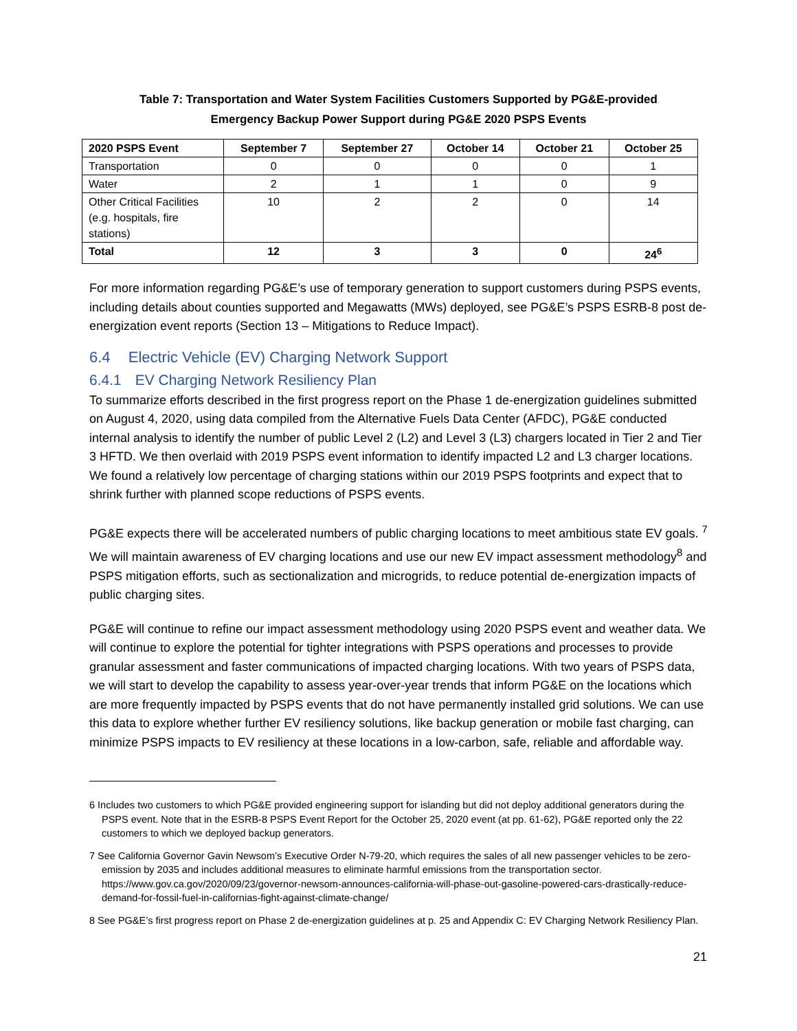Table 7: Transportation and Water System Facilities Customers Supported by PG&E-provided
Emergency Backup Power Support during PG&E 2020 PSPS Events
| 2020 PSPS Event | September 7 | September 27 | October 14 | October 21 | October 25 |
| --- | --- | --- | --- | --- | --- |
| Transportation | 0 | 0 | 0 | 0 | 1 |
| Water | 2 | 1 | 1 | 0 | 9 |
| Other Critical Facilities (e.g. hospitals, fire stations) | 10 | 2 | 2 | 0 | 14 |
| Total | 12 | 3 | 3 | 0 | 24<sup>6</sup> |
For more information regarding PG&E’s use of temporary generation to support customers during PSPS events, including details about counties supported and Megawatts (MWs) deployed, see PG&E’s PSPS ESRB-8 post de-energization event reports (Section 13 – Mitigations to Reduce Impact).
6.4 Electric Vehicle (EV) Charging Network Support
6.4.1 EV Charging Network Resiliency Plan
To summarize efforts described in the first progress report on the Phase 1 de-energization guidelines submitted on August 4, 2020, using data compiled from the Alternative Fuels Data Center (AFDC), PG&E conducted internal analysis to identify the number of public Level 2 (L2) and Level 3 (L3) chargers located in Tier 2 and Tier 3 HFTD. We then overlaid with 2019 PSPS event information to identify impacted L2 and L3 charger locations. We found a relatively low percentage of charging stations within our 2019 PSPS footprints and expect that to shrink further with planned scope reductions of PSPS events.
PG&E expects there will be accelerated numbers of public charging locations to meet ambitious state EV goals. <sup>7</sup> We will maintain awareness of EV charging locations and use our new EV impact assessment methodology<sup>8</sup> and PSPS mitigation efforts, such as sectionalization and microgrids, to reduce potential de-energization impacts of public charging sites.
PG&E will continue to refine our impact assessment methodology using 2020 PSPS event and weather data. We will continue to explore the potential for tighter integrations with PSPS operations and processes to provide granular assessment and faster communications of impacted charging locations. With two years of PSPS data, we will start to develop the capability to assess year-over-year trends that inform PG&E on the locations which are more frequently impacted by PSPS events that do not have permanently installed grid solutions. We can use this data to explore whether further EV resiliency solutions, like backup generation or mobile fast charging, can minimize PSPS impacts to EV resiliency at these locations in a low-carbon, safe, reliable and affordable way.
6 Includes two customers to which PG&E provided engineering support for islanding but did not deploy additional generators during the PSPS event. Note that in the ESRB-8 PSPS Event Report for the October 25, 2020 event (at pp. 61-62), PG&E reported only the 22 customers to which we deployed backup generators.
7 See California Governor Gavin Newsom’s Executive Order N-79-20, which requires the sales of all new passenger vehicles to be zero-emission by 2035 and includes additional measures to eliminate harmful emissions from the transportation sector. https://www.gov.ca.gov/2020/09/23/governor-newsom-announces-california-will-phase-out-gasoline-powered-cars-drastically-reduce-demand-for-fossil-fuel-in-californias-fight-against-climate-change/
8 See PG&E’s first progress report on Phase 2 de-energization guidelines at p. 25 and Appendix C: EV Charging Network Resiliency Plan.
21